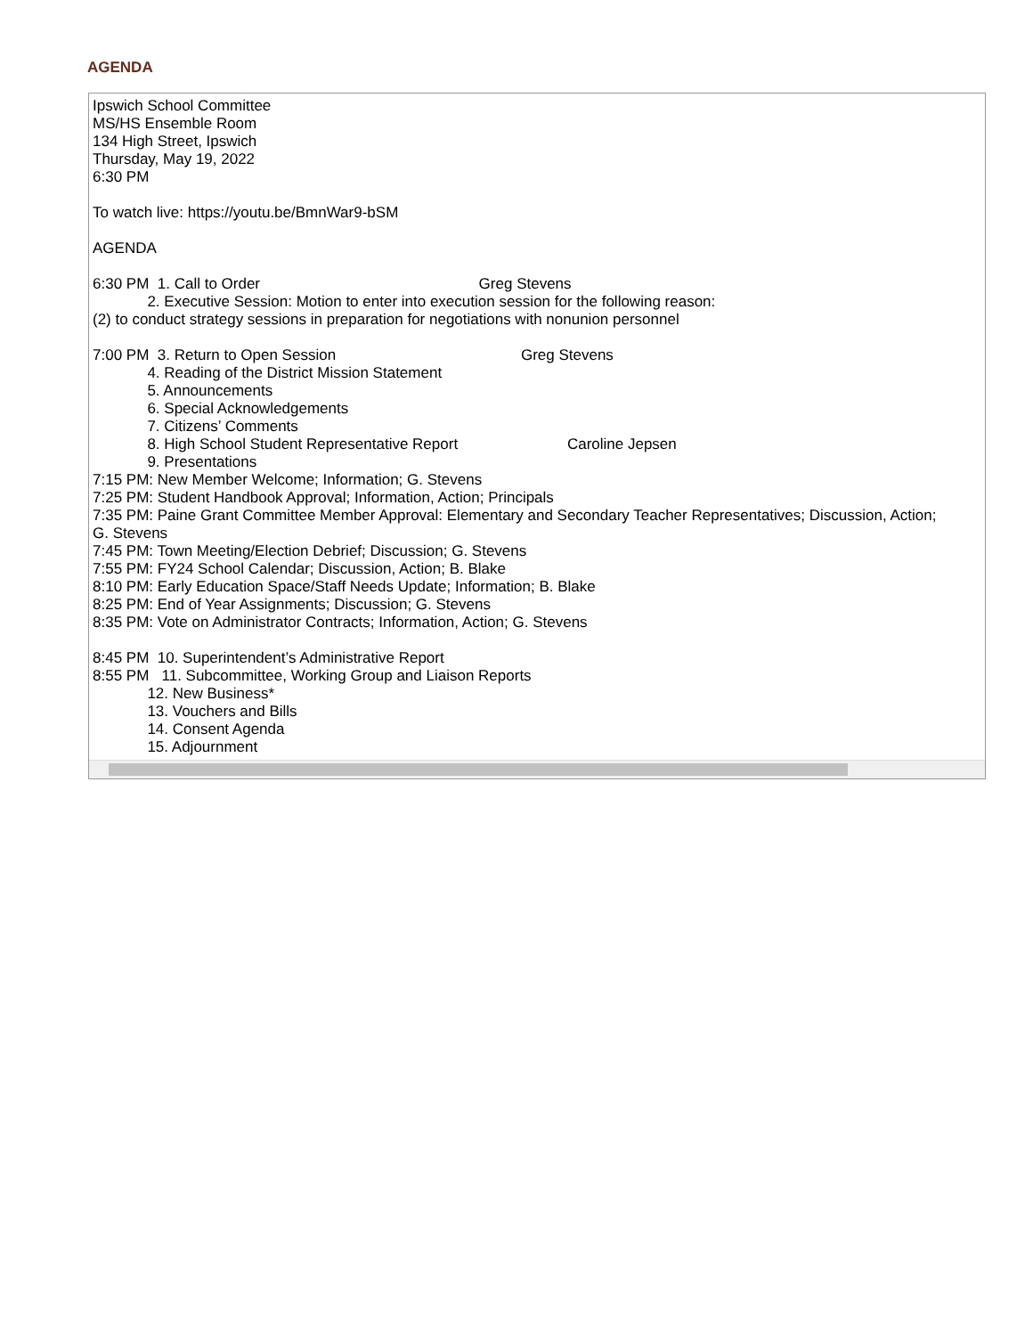AGENDA
Ipswich School Committee MS/HS Ensemble Room 134 High Street, Ipswich Thursday, May 19, 2022 6:30 PM To watch live: https://youtu.be/BmnWar9-bSM AGENDA 6:30 PM 1. Call to Order Greg Stevens 2. Executive Session: Motion to enter into execution session for the following reason: (2) to conduct strategy sessions in preparation for negotiations with nonunion personnel 7:00 PM 3. Return to Open Session Greg Stevens 4. Reading of the District Mission Statement 5. Announcements 6. Special Acknowledgements 7. Citizens’ Comments 8. High School Student Representative Report Caroline Jepsen 9. Presentations 7:15 PM: New Member Welcome; Information; G. Stevens 7:25 PM: Student Handbook Approval; Information, Action; Principals 7:35 PM: Paine Grant Committee Member Approval: Elementary and Secondary Teacher Representatives; Discussion, Action; G. Stevens 7:45 PM: Town Meeting/Election Debrief; Discussion; G. Stevens 7:55 PM: FY24 School Calendar; Discussion, Action; B. Blake 8:10 PM: Early Education Space/Staff Needs Update; Information; B. Blake 8:25 PM: End of Year Assignments; Discussion; G. Stevens 8:35 PM: Vote on Administrator Contracts; Information, Action; G. Stevens 8:45 PM 10. Superintendent’s Administrative Report 8:55 PM 11. Subcommittee, Working Group and Liaison Reports 12. New Business* 13. Vouchers and Bills 14. Consent Agenda 15. Adjournment